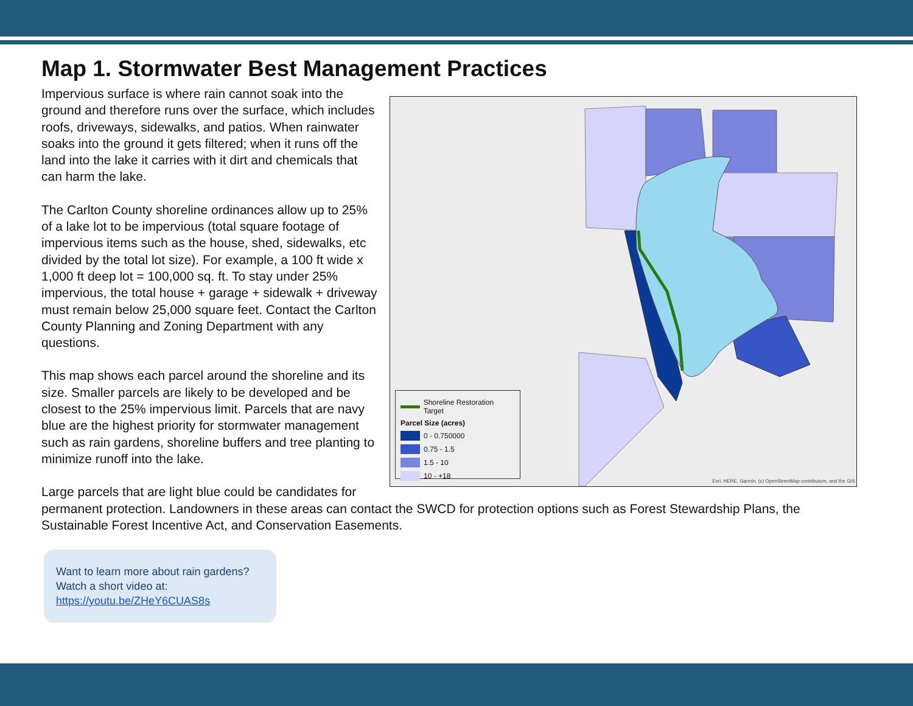Map 1. Stormwater Best Management Practices
Shoreline Restoration Target
Parcel Size (acres)
0 - 0.750000
0.75 - 1.5
1.5 - 10
10 - +18
Esri, HERE, Garmin, (c) OpenStreetMap contributors, and the GIS
Impervious surface is where rain cannot soak into the ground and therefore runs over the surface, which includes roofs, driveways, sidewalks, and patios. When rainwater soaks into the ground it gets filtered; when it runs off the land into the lake it carries with it dirt and chemicals that can harm the lake.
The Carlton County shoreline ordinances allow up to 25% of a lake lot to be impervious (total square footage of impervious items such as the house, shed, sidewalks, etc divided by the total lot size). For example, a 100 ft wide x 1,000 ft deep lot = 100,000 sq. ft. To stay under 25% impervious, the total house + garage + sidewalk + driveway must remain below 25,000 square feet. Contact the Carlton County Planning and Zoning Department with any questions.
This map shows each parcel around the shoreline and its size. Smaller parcels are likely to be developed and be closest to the 25% impervious limit. Parcels that are navy blue are the highest priority for stormwater management such as rain gardens, shoreline buffers and tree planting to minimize runoff into the lake.
Large parcels that are light blue could be candidates for permanent protection. Landowners in these areas can contact the SWCD for protection options such as Forest Stewardship Plans, the Sustainable Forest Incentive Act, and Conservation Easements.
Want to learn more about rain gardens?
Watch a short video at:
https://youtu.be/ZHeY6CUAS8s